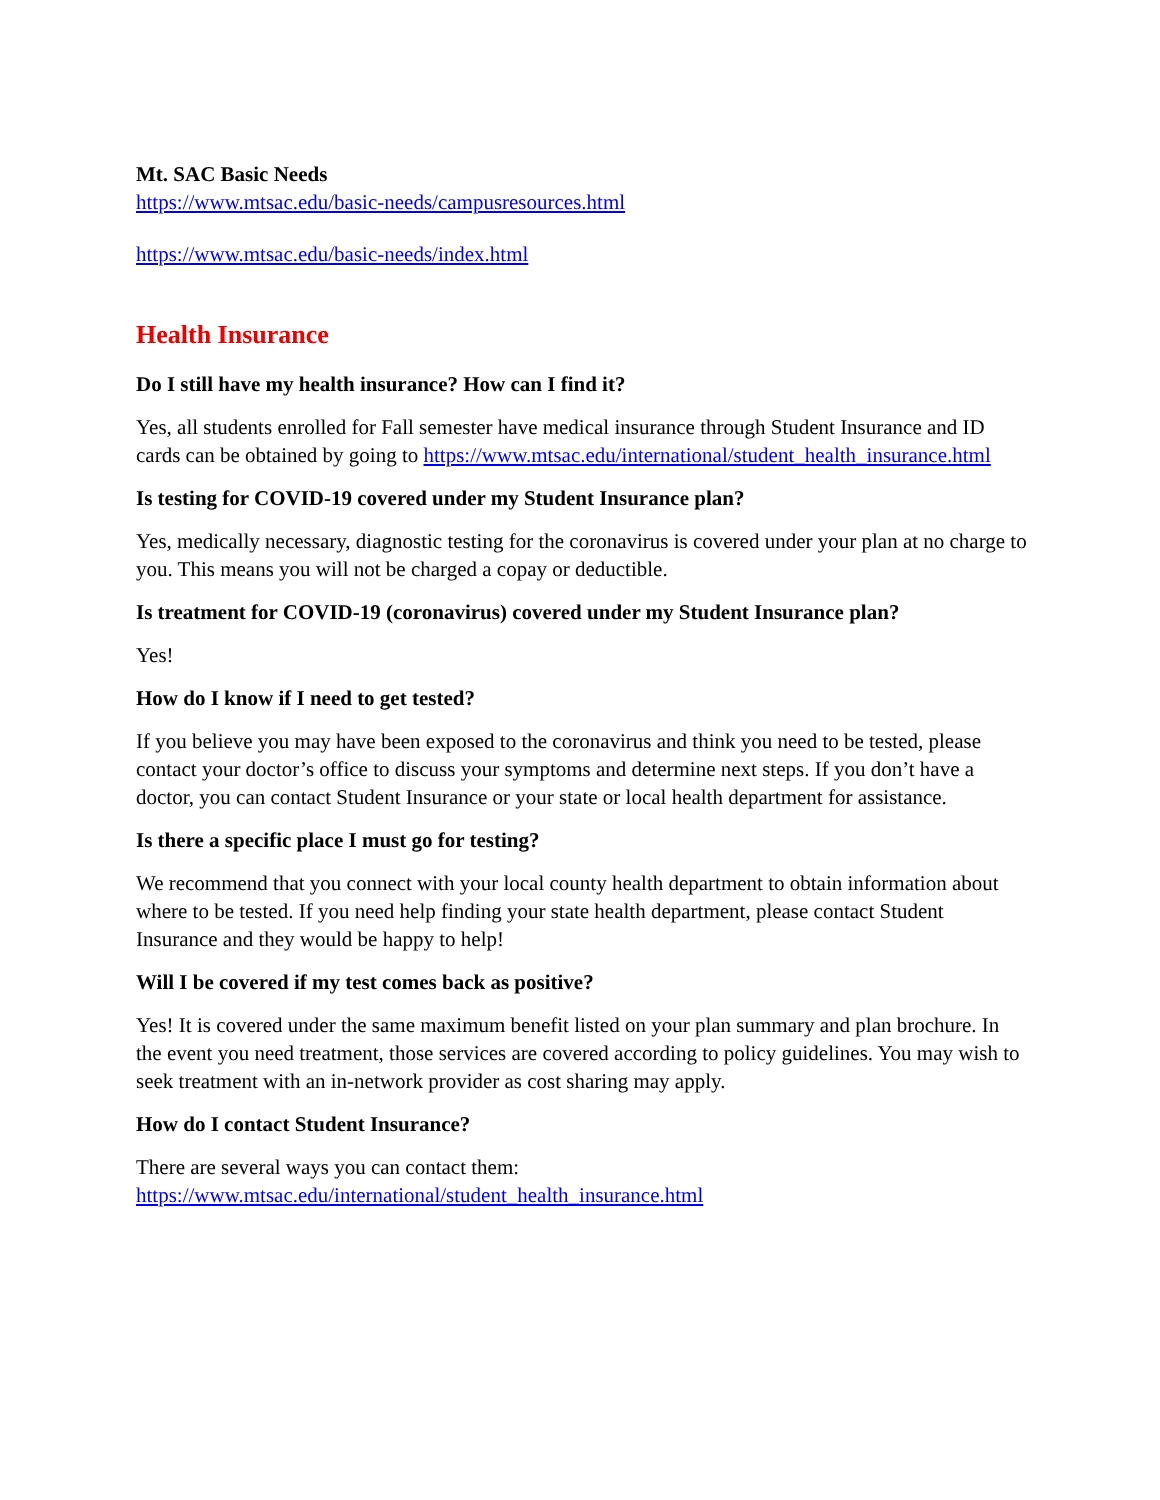Mt. SAC Basic Needs
https://www.mtsac.edu/basic-needs/campusresources.html
https://www.mtsac.edu/basic-needs/index.html
Health Insurance
Do I still have my health insurance? How can I find it?
Yes, all students enrolled for Fall semester have medical insurance through Student Insurance and ID cards can be obtained by going to https://www.mtsac.edu/international/student_health_insurance.html
Is testing for COVID-19 covered under my Student Insurance plan?
Yes, medically necessary, diagnostic testing for the coronavirus is covered under your plan at no charge to you. This means you will not be charged a copay or deductible.
Is treatment for COVID-19 (coronavirus) covered under my Student Insurance plan?
Yes!
How do I know if I need to get tested?
If you believe you may have been exposed to the coronavirus and think you need to be tested, please contact your doctor’s office to discuss your symptoms and determine next steps. If you don’t have a doctor, you can contact Student Insurance or your state or local health department for assistance.
Is there a specific place I must go for testing?
We recommend that you connect with your local county health department to obtain information about where to be tested. If you need help finding your state health department, please contact Student Insurance and they would be happy to help!
Will I be covered if my test comes back as positive?
Yes! It is covered under the same maximum benefit listed on your plan summary and plan brochure. In the event you need treatment, those services are covered according to policy guidelines. You may wish to seek treatment with an in-network provider as cost sharing may apply.
How do I contact Student Insurance?
There are several ways you can contact them:
https://www.mtsac.edu/international/student_health_insurance.html